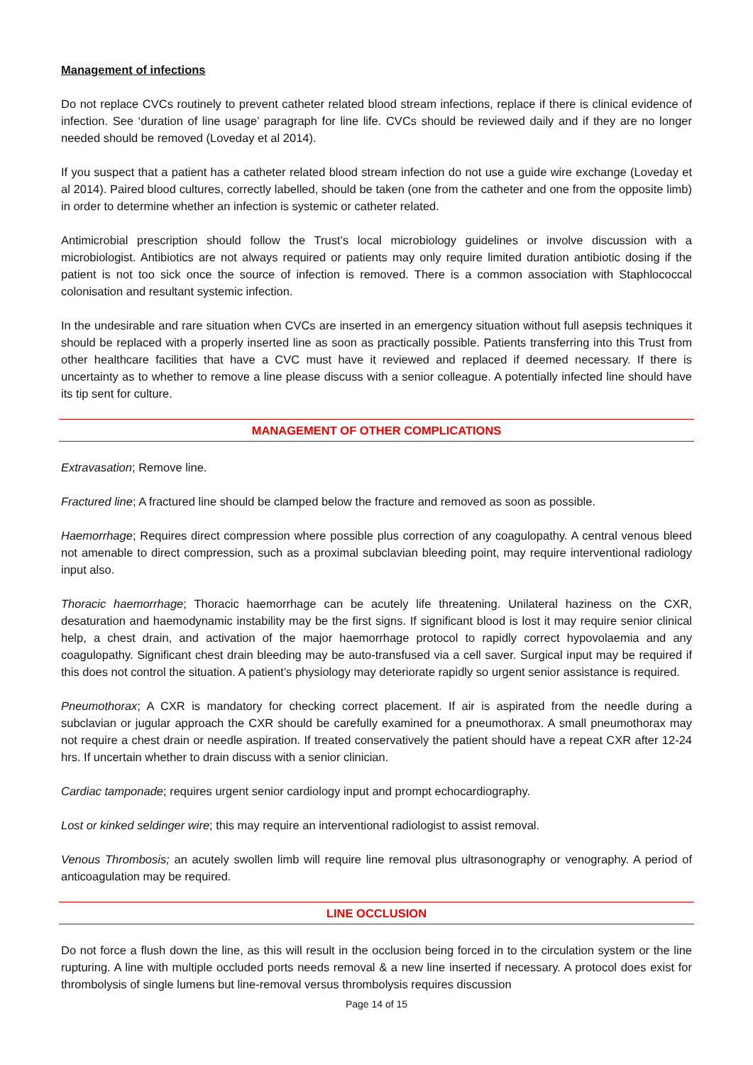Management of infections
Do not replace CVCs routinely to prevent catheter related blood stream infections, replace if there is clinical evidence of infection. See ‘duration of line usage’ paragraph for line life. CVCs should be reviewed daily and if they are no longer needed should be removed (Loveday et al 2014).
If you suspect that a patient has a catheter related blood stream infection do not use a guide wire exchange (Loveday et al 2014). Paired blood cultures, correctly labelled, should be taken (one from the catheter and one from the opposite limb) in order to determine whether an infection is systemic or catheter related.
Antimicrobial prescription should follow the Trust’s local microbiology guidelines or involve discussion with a microbiologist. Antibiotics are not always required or patients may only require limited duration antibiotic dosing if the patient is not too sick once the source of infection is removed. There is a common association with Staphlococcal colonisation and resultant systemic infection.
In the undesirable and rare situation when CVCs are inserted in an emergency situation without full asepsis techniques it should be replaced with a properly inserted line as soon as practically possible. Patients transferring into this Trust from other healthcare facilities that have a CVC must have it reviewed and replaced if deemed necessary. If there is uncertainty as to whether to remove a line please discuss with a senior colleague. A potentially infected line should have its tip sent for culture.
MANAGEMENT OF OTHER COMPLICATIONS
Extravasation; Remove line.
Fractured line; A fractured line should be clamped below the fracture and removed as soon as possible.
Haemorrhage; Requires direct compression where possible plus correction of any coagulopathy. A central venous bleed not amenable to direct compression, such as a proximal subclavian bleeding point, may require interventional radiology input also.
Thoracic haemorrhage; Thoracic haemorrhage can be acutely life threatening. Unilateral haziness on the CXR, desaturation and haemodynamic instability may be the first signs. If significant blood is lost it may require senior clinical help, a chest drain, and activation of the major haemorrhage protocol to rapidly correct hypovolaemia and any coagulopathy. Significant chest drain bleeding may be auto-transfused via a cell saver. Surgical input may be required if this does not control the situation. A patient’s physiology may deteriorate rapidly so urgent senior assistance is required.
Pneumothorax; A CXR is mandatory for checking correct placement. If air is aspirated from the needle during a subclavian or jugular approach the CXR should be carefully examined for a pneumothorax. A small pneumothorax may not require a chest drain or needle aspiration. If treated conservatively the patient should have a repeat CXR after 12-24 hrs. If uncertain whether to drain discuss with a senior clinician.
Cardiac tamponade; requires urgent senior cardiology input and prompt echocardiography.
Lost or kinked seldinger wire; this may require an interventional radiologist to assist removal.
Venous Thrombosis; an acutely swollen limb will require line removal plus ultrasonography or venography. A period of anticoagulation may be required.
LINE OCCLUSION
Do not force a flush down the line, as this will result in the occlusion being forced in to the circulation system or the line rupturing. A line with multiple occluded ports needs removal & a new line inserted if necessary. A protocol does exist for thrombolysis of single lumens but line-removal versus thrombolysis requires discussion
Page 14 of 15